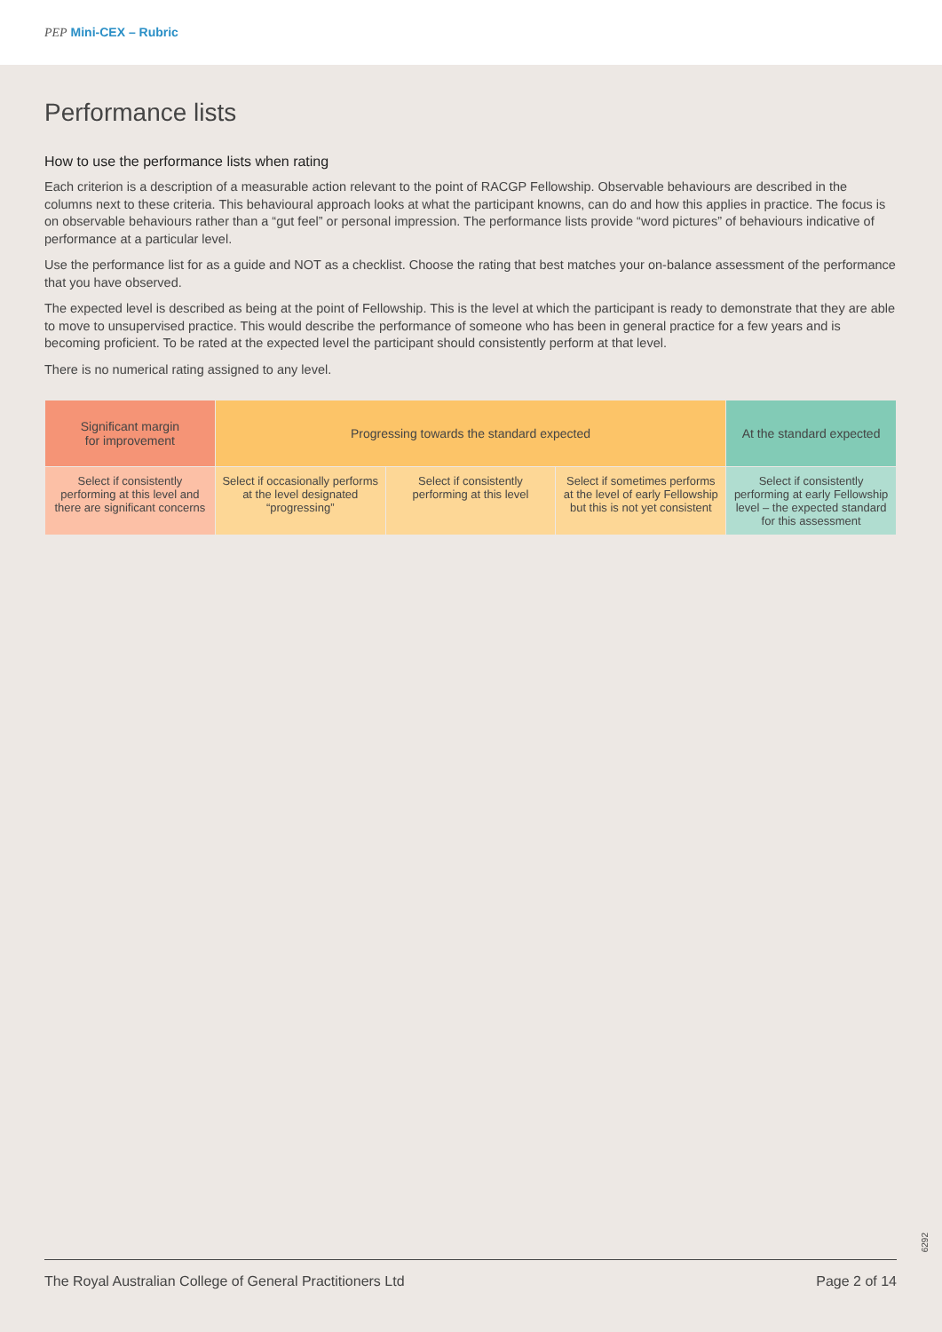PEP Mini-CEX – Rubric
Performance lists
How to use the performance lists when rating
Each criterion is a description of a measurable action relevant to the point of RACGP Fellowship. Observable behaviours are described in the columns next to these criteria. This behavioural approach looks at what the participant knowns, can do and how this applies in practice. The focus is on observable behaviours rather than a “gut feel” or personal impression. The performance lists provide “word pictures” of behaviours indicative of performance at a particular level.
Use the performance list for as a guide and NOT as a checklist. Choose the rating that best matches your on-balance assessment of the performance that you have observed.
The expected level is described as being at the point of Fellowship. This is the level at which the participant is ready to demonstrate that they are able to move to unsupervised practice. This would describe the performance of someone who has been in general practice for a few years and is becoming proficient. To be rated at the expected level the participant should consistently perform at that level.
There is no numerical rating assigned to any level.
| Significant margin for improvement | Progressing towards the standard expected | | | At the standard expected |
| Select if consistently performing at this level and there are significant concerns | Select if occasionally performs at the level designated “progressing” | Select if consistently performing at this level | Select if sometimes performs at the level of early Fellowship but this is not yet consistent | Select if consistently performing at early Fellowship level – the expected standard for this assessment |
6292
The Royal Australian College of General Practitioners Ltd Page 2 of 14